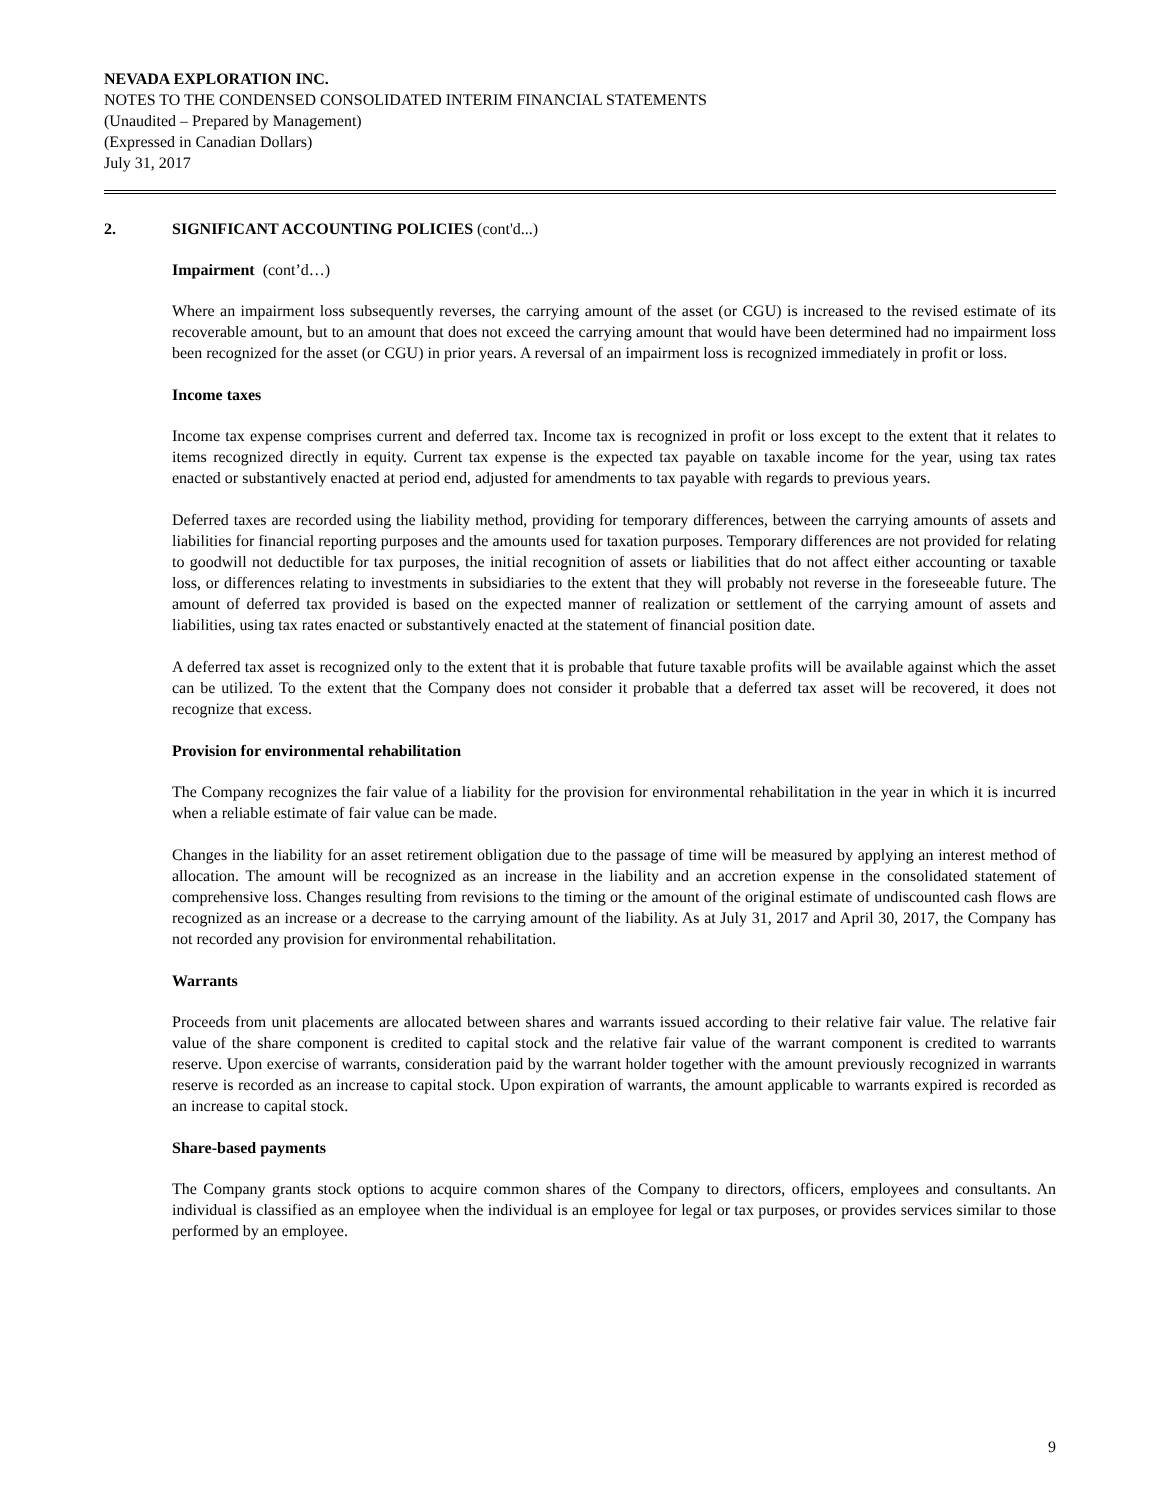NEVADA EXPLORATION INC.
NOTES TO THE CONDENSED CONSOLIDATED INTERIM FINANCIAL STATEMENTS
(Unaudited – Prepared by Management)
(Expressed in Canadian Dollars)
July 31, 2017
2. SIGNIFICANT ACCOUNTING POLICIES (cont'd...)
Impairment (cont’d…)
Where an impairment loss subsequently reverses, the carrying amount of the asset (or CGU) is increased to the revised estimate of its recoverable amount, but to an amount that does not exceed the carrying amount that would have been determined had no impairment loss been recognized for the asset (or CGU) in prior years. A reversal of an impairment loss is recognized immediately in profit or loss.
Income taxes
Income tax expense comprises current and deferred tax. Income tax is recognized in profit or loss except to the extent that it relates to items recognized directly in equity. Current tax expense is the expected tax payable on taxable income for the year, using tax rates enacted or substantively enacted at period end, adjusted for amendments to tax payable with regards to previous years.
Deferred taxes are recorded using the liability method, providing for temporary differences, between the carrying amounts of assets and liabilities for financial reporting purposes and the amounts used for taxation purposes. Temporary differences are not provided for relating to goodwill not deductible for tax purposes, the initial recognition of assets or liabilities that do not affect either accounting or taxable loss, or differences relating to investments in subsidiaries to the extent that they will probably not reverse in the foreseeable future. The amount of deferred tax provided is based on the expected manner of realization or settlement of the carrying amount of assets and liabilities, using tax rates enacted or substantively enacted at the statement of financial position date.
A deferred tax asset is recognized only to the extent that it is probable that future taxable profits will be available against which the asset can be utilized. To the extent that the Company does not consider it probable that a deferred tax asset will be recovered, it does not recognize that excess.
Provision for environmental rehabilitation
The Company recognizes the fair value of a liability for the provision for environmental rehabilitation in the year in which it is incurred when a reliable estimate of fair value can be made.
Changes in the liability for an asset retirement obligation due to the passage of time will be measured by applying an interest method of allocation. The amount will be recognized as an increase in the liability and an accretion expense in the consolidated statement of comprehensive loss. Changes resulting from revisions to the timing or the amount of the original estimate of undiscounted cash flows are recognized as an increase or a decrease to the carrying amount of the liability. As at July 31, 2017 and April 30, 2017, the Company has not recorded any provision for environmental rehabilitation.
Warrants
Proceeds from unit placements are allocated between shares and warrants issued according to their relative fair value. The relative fair value of the share component is credited to capital stock and the relative fair value of the warrant component is credited to warrants reserve. Upon exercise of warrants, consideration paid by the warrant holder together with the amount previously recognized in warrants reserve is recorded as an increase to capital stock. Upon expiration of warrants, the amount applicable to warrants expired is recorded as an increase to capital stock.
Share-based payments
The Company grants stock options to acquire common shares of the Company to directors, officers, employees and consultants. An individual is classified as an employee when the individual is an employee for legal or tax purposes, or provides services similar to those performed by an employee.
9